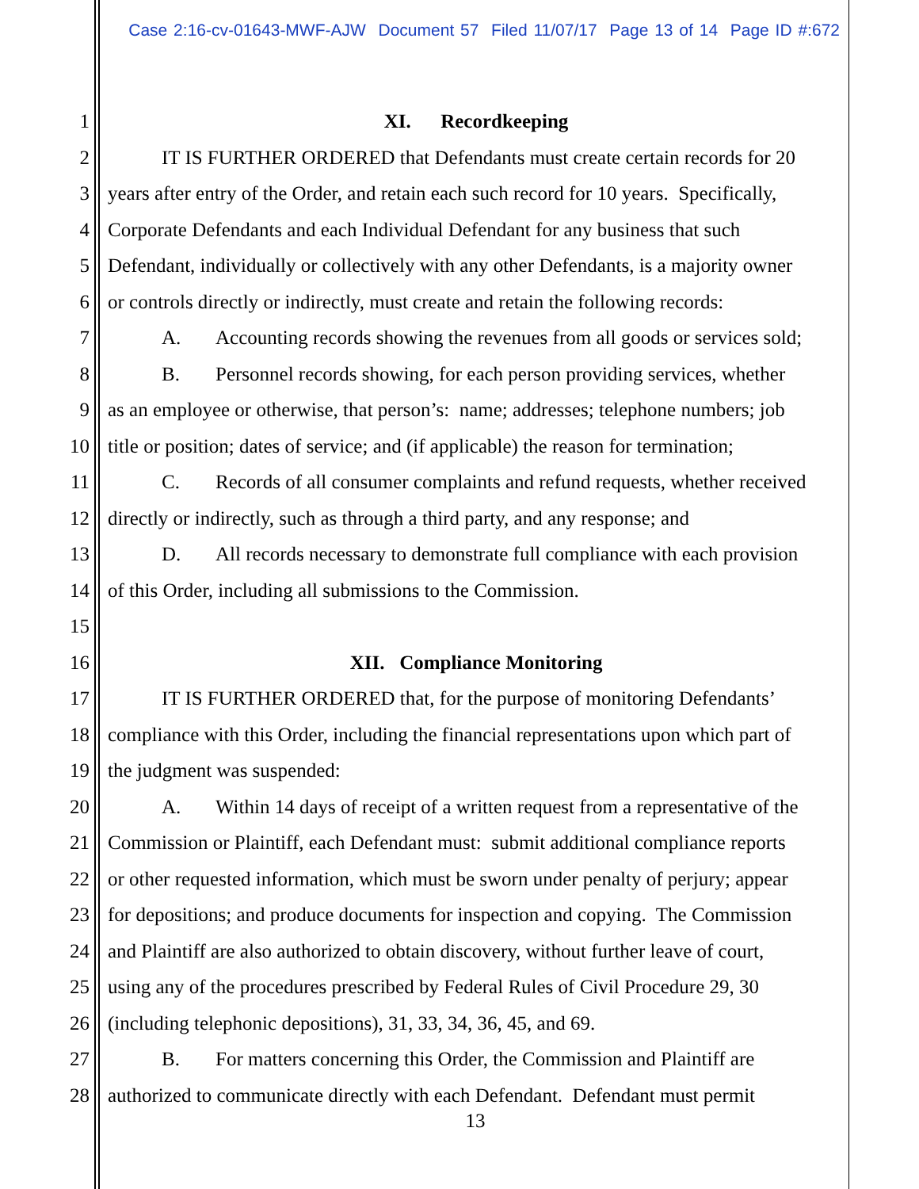Case 2:16-cv-01643-MWF-AJW Document 57 Filed 11/07/17 Page 13 of 14 Page ID #:672
1 XI. Recordkeeping
2 IT IS FURTHER ORDERED that Defendants must create certain records for 20
3 years after entry of the Order, and retain each such record for 10 years. Specifically,
4 Corporate Defendants and each Individual Defendant for any business that such
5 Defendant, individually or collectively with any other Defendants, is a majority owner
6 or controls directly or indirectly, must create and retain the following records:
7 A. Accounting records showing the revenues from all goods or services sold;
8 B. Personnel records showing, for each person providing services, whether
9 as an employee or otherwise, that person’s: name; addresses; telephone numbers; job
10 title or position; dates of service; and (if applicable) the reason for termination;
11 C. Records of all consumer complaints and refund requests, whether received
12 directly or indirectly, such as through a third party, and any response; and
13 D. All records necessary to demonstrate full compliance with each provision
14 of this Order, including all submissions to the Commission.
15
16 XII. Compliance Monitoring
17 IT IS FURTHER ORDERED that, for the purpose of monitoring Defendants’
18 compliance with this Order, including the financial representations upon which part of
19 the judgment was suspended:
20 A. Within 14 days of receipt of a written request from a representative of the
21 Commission or Plaintiff, each Defendant must: submit additional compliance reports
22 or other requested information, which must be sworn under penalty of perjury; appear
23 for depositions; and produce documents for inspection and copying. The Commission
24 and Plaintiff are also authorized to obtain discovery, without further leave of court,
25 using any of the procedures prescribed by Federal Rules of Civil Procedure 29, 30
26 (including telephonic depositions), 31, 33, 34, 36, 45, and 69.
27 B. For matters concerning this Order, the Commission and Plaintiff are
28 authorized to communicate directly with each Defendant. Defendant must permit
13